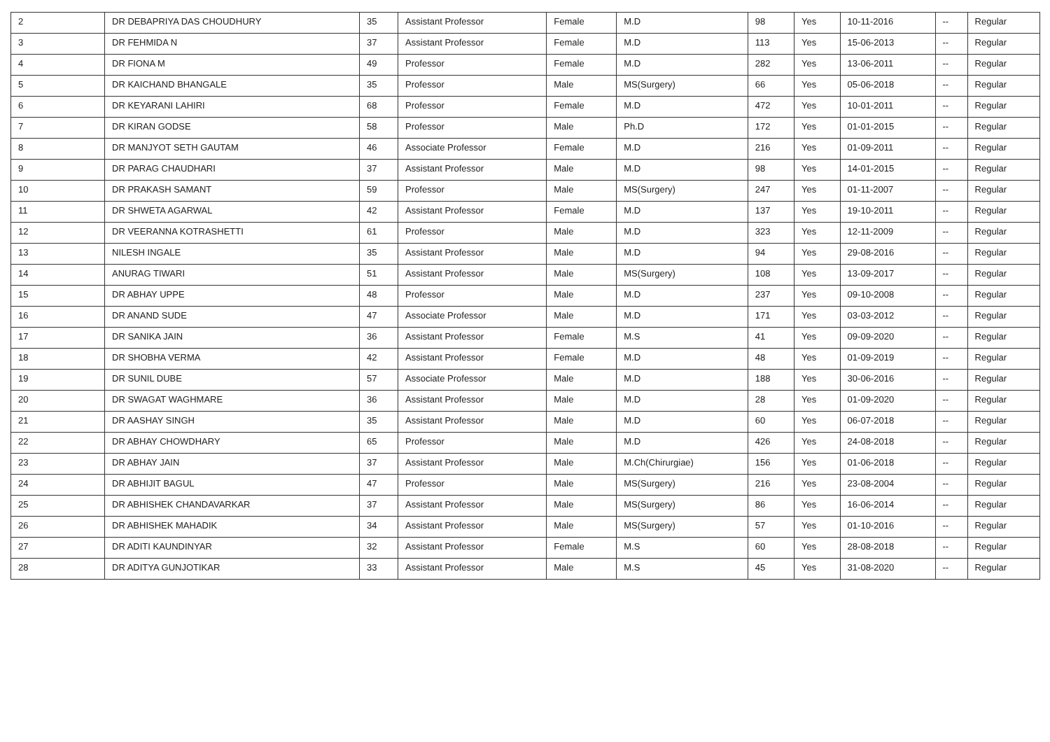| 2 | DR DEBAPRIYA DAS CHOUDHURY | 35 | Assistant Professor | Female | M.D | 98 | Yes | 10-11-2016 | -- | Regular |
| 3 | DR FEHMIDA N | 37 | Assistant Professor | Female | M.D | 113 | Yes | 15-06-2013 | -- | Regular |
| 4 | DR FIONA M | 49 | Professor | Female | M.D | 282 | Yes | 13-06-2011 | -- | Regular |
| 5 | DR KAICHAND BHANGALE | 35 | Professor | Male | MS(Surgery) | 66 | Yes | 05-06-2018 | -- | Regular |
| 6 | DR KEYARANI LAHIRI | 68 | Professor | Female | M.D | 472 | Yes | 10-01-2011 | -- | Regular |
| 7 | DR KIRAN GODSE | 58 | Professor | Male | Ph.D | 172 | Yes | 01-01-2015 | -- | Regular |
| 8 | DR MANJYOT SETH GAUTAM | 46 | Associate Professor | Female | M.D | 216 | Yes | 01-09-2011 | -- | Regular |
| 9 | DR PARAG CHAUDHARI | 37 | Assistant Professor | Male | M.D | 98 | Yes | 14-01-2015 | -- | Regular |
| 10 | DR PRAKASH SAMANT | 59 | Professor | Male | MS(Surgery) | 247 | Yes | 01-11-2007 | -- | Regular |
| 11 | DR SHWETA AGARWAL | 42 | Assistant Professor | Female | M.D | 137 | Yes | 19-10-2011 | -- | Regular |
| 12 | DR VEERANNA KOTRASHETTI | 61 | Professor | Male | M.D | 323 | Yes | 12-11-2009 | -- | Regular |
| 13 | NILESH INGALE | 35 | Assistant Professor | Male | M.D | 94 | Yes | 29-08-2016 | -- | Regular |
| 14 | ANURAG TIWARI | 51 | Assistant Professor | Male | MS(Surgery) | 108 | Yes | 13-09-2017 | -- | Regular |
| 15 | DR ABHAY UPPE | 48 | Professor | Male | M.D | 237 | Yes | 09-10-2008 | -- | Regular |
| 16 | DR ANAND SUDE | 47 | Associate Professor | Male | M.D | 171 | Yes | 03-03-2012 | -- | Regular |
| 17 | DR SANIKA JAIN | 36 | Assistant Professor | Female | M.S | 41 | Yes | 09-09-2020 | -- | Regular |
| 18 | DR SHOBHA VERMA | 42 | Assistant Professor | Female | M.D | 48 | Yes | 01-09-2019 | -- | Regular |
| 19 | DR SUNIL DUBE | 57 | Associate Professor | Male | M.D | 188 | Yes | 30-06-2016 | -- | Regular |
| 20 | DR SWAGAT WAGHMARE | 36 | Assistant Professor | Male | M.D | 28 | Yes | 01-09-2020 | -- | Regular |
| 21 | DR AASHAY SINGH | 35 | Assistant Professor | Male | M.D | 60 | Yes | 06-07-2018 | -- | Regular |
| 22 | DR ABHAY CHOWDHARY | 65 | Professor | Male | M.D | 426 | Yes | 24-08-2018 | -- | Regular |
| 23 | DR ABHAY JAIN | 37 | Assistant Professor | Male | M.Ch(Chirurgiae) | 156 | Yes | 01-06-2018 | -- | Regular |
| 24 | DR ABHIJIT BAGUL | 47 | Professor | Male | MS(Surgery) | 216 | Yes | 23-08-2004 | -- | Regular |
| 25 | DR ABHISHEK CHANDAVARKAR | 37 | Assistant Professor | Male | MS(Surgery) | 86 | Yes | 16-06-2014 | -- | Regular |
| 26 | DR ABHISHEK MAHADIK | 34 | Assistant Professor | Male | MS(Surgery) | 57 | Yes | 01-10-2016 | -- | Regular |
| 27 | DR ADITI KAUNDINYAR | 32 | Assistant Professor | Female | M.S | 60 | Yes | 28-08-2018 | -- | Regular |
| 28 | DR ADITYA GUNJOTIKAR | 33 | Assistant Professor | Male | M.S | 45 | Yes | 31-08-2020 | -- | Regular |